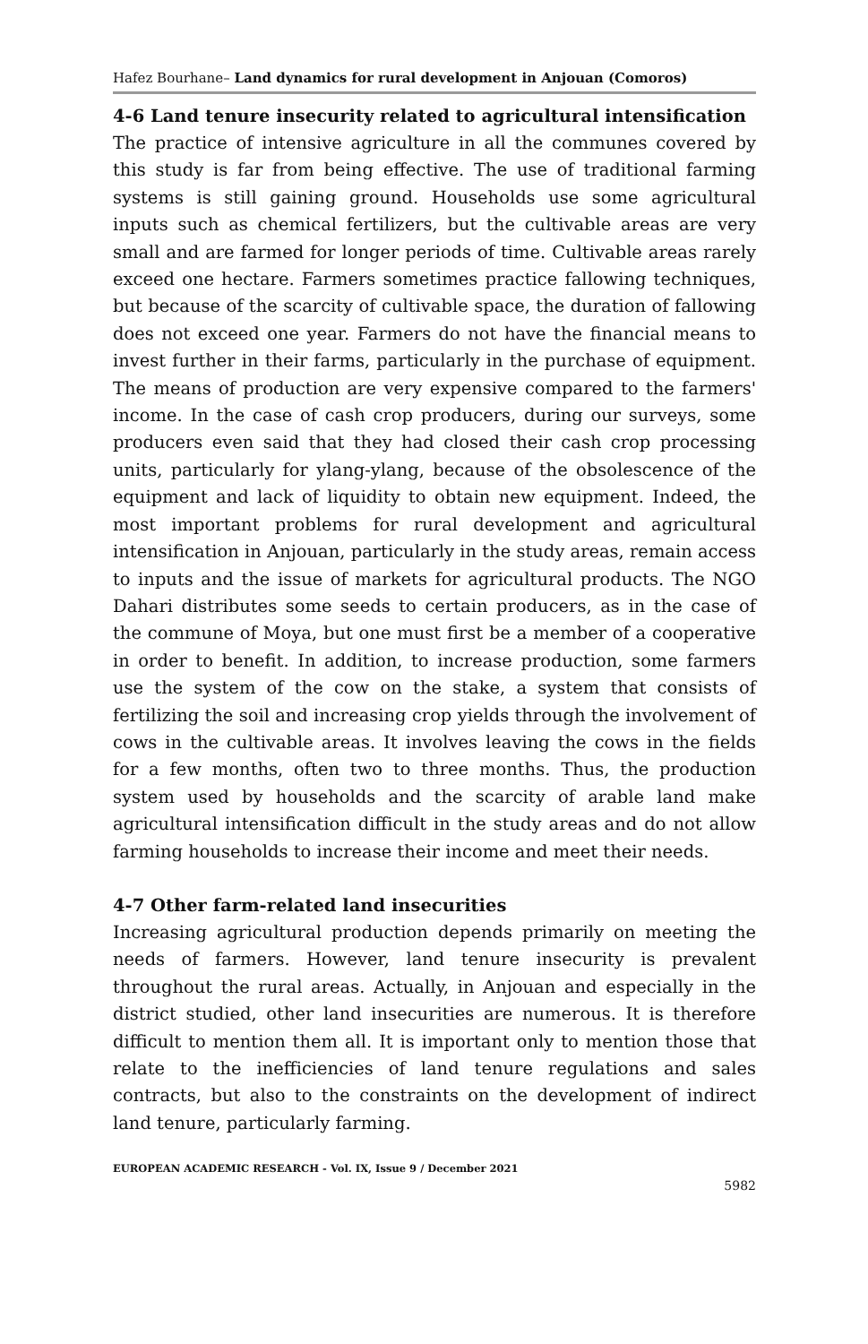Hafez Bourhane– Land dynamics for rural development in Anjouan (Comoros)
4-6 Land tenure insecurity related to agricultural intensification
The practice of intensive agriculture in all the communes covered by this study is far from being effective. The use of traditional farming systems is still gaining ground. Households use some agricultural inputs such as chemical fertilizers, but the cultivable areas are very small and are farmed for longer periods of time. Cultivable areas rarely exceed one hectare. Farmers sometimes practice fallowing techniques, but because of the scarcity of cultivable space, the duration of fallowing does not exceed one year. Farmers do not have the financial means to invest further in their farms, particularly in the purchase of equipment. The means of production are very expensive compared to the farmers' income. In the case of cash crop producers, during our surveys, some producers even said that they had closed their cash crop processing units, particularly for ylang-ylang, because of the obsolescence of the equipment and lack of liquidity to obtain new equipment. Indeed, the most important problems for rural development and agricultural intensification in Anjouan, particularly in the study areas, remain access to inputs and the issue of markets for agricultural products. The NGO Dahari distributes some seeds to certain producers, as in the case of the commune of Moya, but one must first be a member of a cooperative in order to benefit. In addition, to increase production, some farmers use the system of the cow on the stake, a system that consists of fertilizing the soil and increasing crop yields through the involvement of cows in the cultivable areas. It involves leaving the cows in the fields for a few months, often two to three months. Thus, the production system used by households and the scarcity of arable land make agricultural intensification difficult in the study areas and do not allow farming households to increase their income and meet their needs.
4-7 Other farm-related land insecurities
Increasing agricultural production depends primarily on meeting the needs of farmers. However, land tenure insecurity is prevalent throughout the rural areas. Actually, in Anjouan and especially in the district studied, other land insecurities are numerous. It is therefore difficult to mention them all. It is important only to mention those that relate to the inefficiencies of land tenure regulations and sales contracts, but also to the constraints on the development of indirect land tenure, particularly farming.
EUROPEAN ACADEMIC RESEARCH - Vol. IX, Issue 9 / December 2021
5982